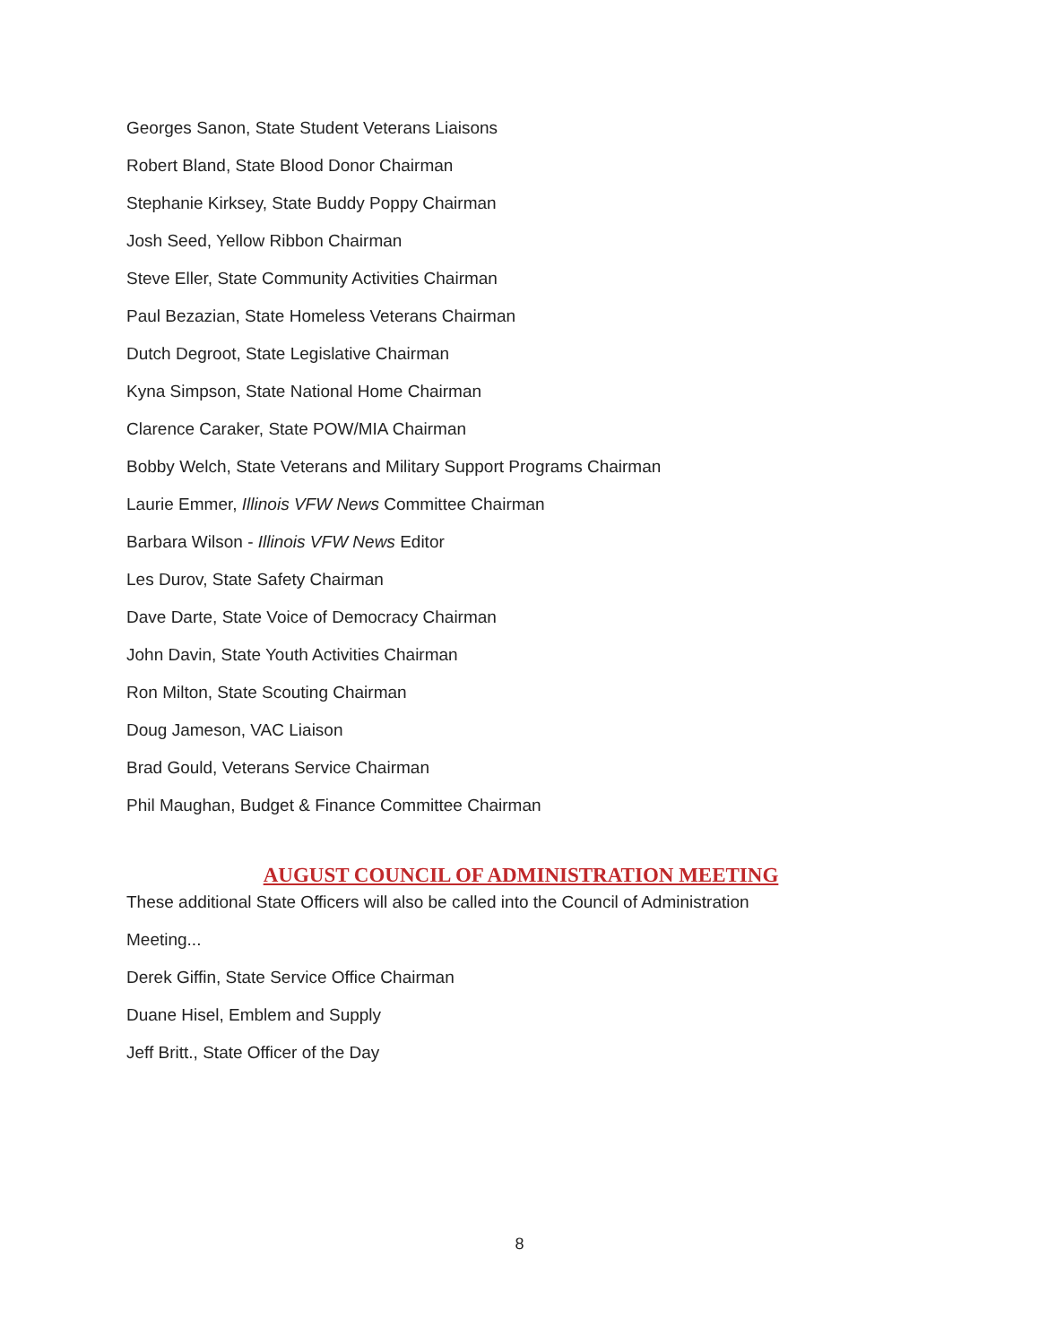Georges Sanon, State Student Veterans Liaisons
Robert Bland, State Blood Donor Chairman
Stephanie Kirksey, State Buddy Poppy Chairman
Josh Seed, Yellow Ribbon Chairman
Steve Eller, State Community Activities Chairman
Paul Bezazian, State Homeless Veterans Chairman
Dutch Degroot, State Legislative Chairman
Kyna Simpson, State National Home Chairman
Clarence Caraker, State POW/MIA Chairman
Bobby Welch, State Veterans and Military Support Programs Chairman
Laurie Emmer, Illinois VFW News Committee Chairman
Barbara Wilson - Illinois VFW News Editor
Les Durov, State Safety Chairman
Dave Darte, State Voice of Democracy Chairman
John Davin, State Youth Activities Chairman
Ron Milton, State Scouting Chairman
Doug Jameson, VAC Liaison
Brad Gould, Veterans Service Chairman
Phil Maughan, Budget & Finance Committee Chairman
AUGUST COUNCIL OF ADMINISTRATION MEETING
These additional State Officers will also be called into the Council of Administration
Meeting...
Derek Giffin, State Service Office Chairman
Duane Hisel, Emblem and Supply
Jeff Britt., State Officer of the Day
8